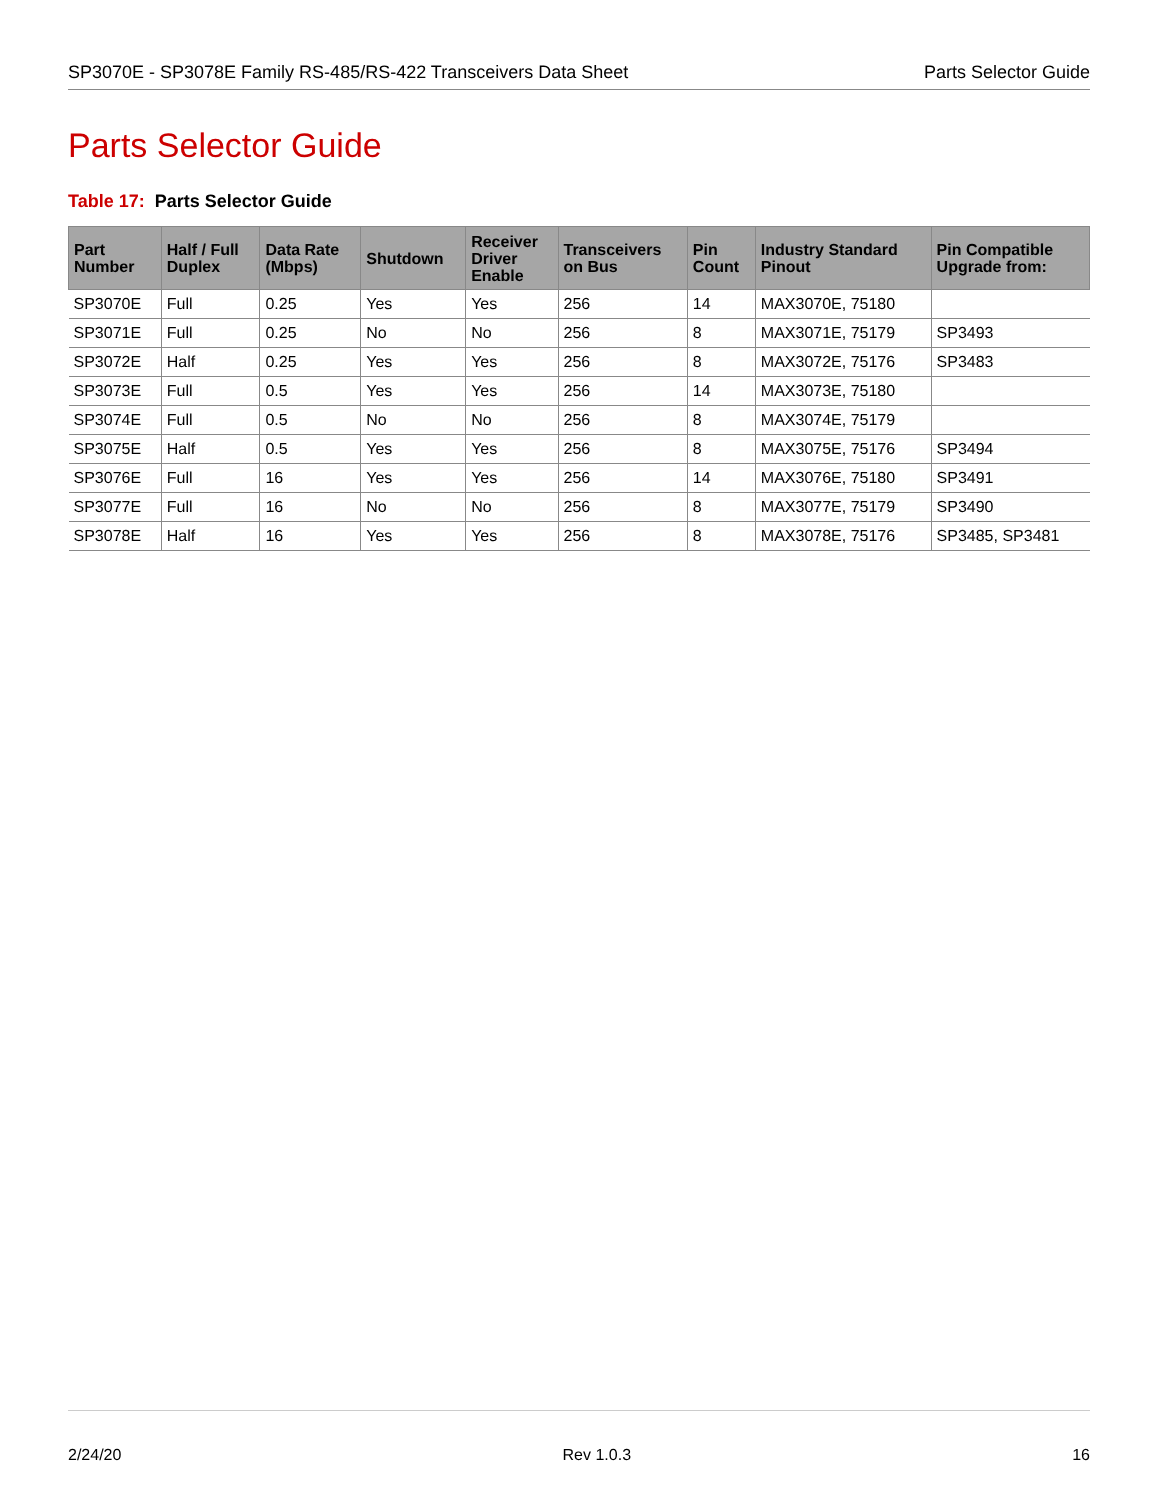SP3070E - SP3078E Family RS-485/RS-422 Transceivers Data Sheet Parts Selector Guide
Parts Selector Guide
Table 17: Parts Selector Guide
| Part Number | Half / Full Duplex | Data Rate (Mbps) | Shutdown | Receiver Driver Enable | Transceivers on Bus | Pin Count | Industry Standard Pinout | Pin Compatible Upgrade from: |
| --- | --- | --- | --- | --- | --- | --- | --- | --- |
| SP3070E | Full | 0.25 | Yes | Yes | 256 | 14 | MAX3070E, 75180 | |
| SP3071E | Full | 0.25 | No | No | 256 | 8 | MAX3071E, 75179 | SP3493 |
| SP3072E | Half | 0.25 | Yes | Yes | 256 | 8 | MAX3072E, 75176 | SP3483 |
| SP3073E | Full | 0.5 | Yes | Yes | 256 | 14 | MAX3073E, 75180 | |
| SP3074E | Full | 0.5 | No | No | 256 | 8 | MAX3074E, 75179 | |
| SP3075E | Half | 0.5 | Yes | Yes | 256 | 8 | MAX3075E, 75176 | SP3494 |
| SP3076E | Full | 16 | Yes | Yes | 256 | 14 | MAX3076E, 75180 | SP3491 |
| SP3077E | Full | 16 | No | No | 256 | 8 | MAX3077E, 75179 | SP3490 |
| SP3078E | Half | 16 | Yes | Yes | 256 | 8 | MAX3078E, 75176 | SP3485, SP3481 |
2/24/20 Rev 1.0.3 16